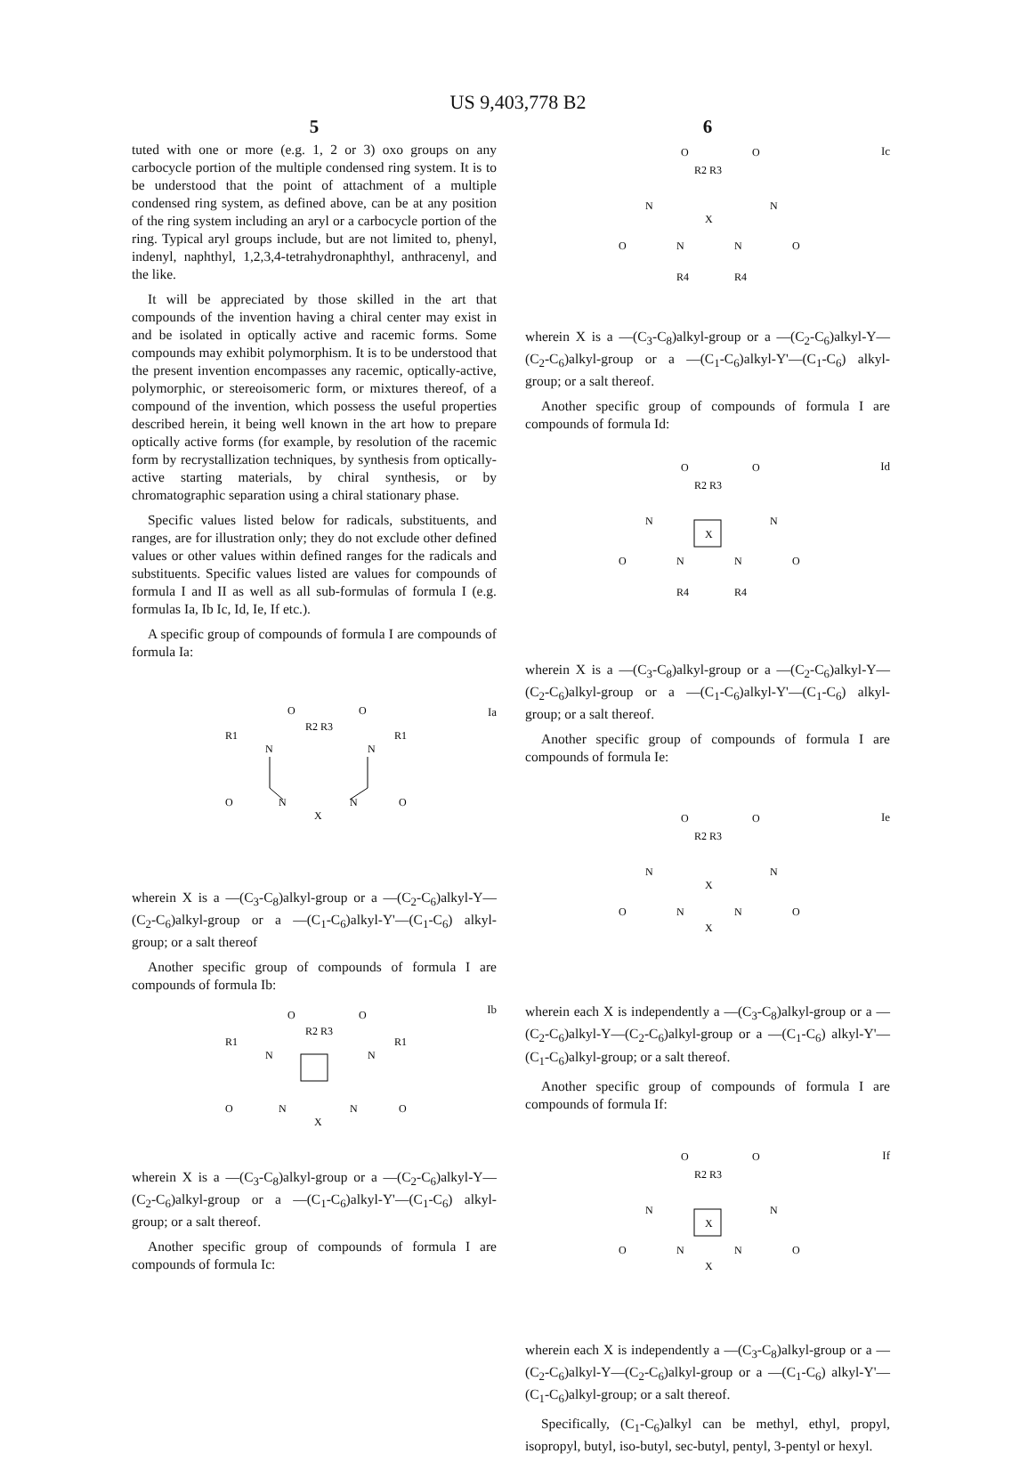US 9,403,778 B2
5
tuted with one or more (e.g. 1, 2 or 3) oxo groups on any carbocycle portion of the multiple condensed ring system. It is to be understood that the point of attachment of a multiple condensed ring system, as defined above, can be at any position of the ring system including an aryl or a carbocycle portion of the ring. Typical aryl groups include, but are not limited to, phenyl, indenyl, naphthyl, 1,2,3,4-tetrahydronaphthyl, anthracenyl, and the like.
It will be appreciated by those skilled in the art that compounds of the invention having a chiral center may exist in and be isolated in optically active and racemic forms. Some compounds may exhibit polymorphism. It is to be understood that the present invention encompasses any racemic, optically-active, polymorphic, or stereoisomeric form, or mixtures thereof, of a compound of the invention, which possess the useful properties described herein, it being well known in the art how to prepare optically active forms (for example, by resolution of the racemic form by recrystallization techniques, by synthesis from optically-active starting materials, by chiral synthesis, or by chromatographic separation using a chiral stationary phase.
Specific values listed below for radicals, substituents, and ranges, are for illustration only; they do not exclude other defined values or other values within defined ranges for the radicals and substituents. Specific values listed are values for compounds of formula I and II as well as all sub-formulas of formula I (e.g. formulas Ia, Ib Ic, Id, Ie, If etc.).
A specific group of compounds of formula I are compounds of formula Ia:
Ia
O
O
R1
R1
R2 R3
N
N
O
O
N
N
X
wherein X is a —(C<sub>3</sub>-C<sub>8</sub>)alkyl-group or a —(C<sub>2</sub>-C<sub>6</sub>)alkyl-Y—(C<sub>2</sub>-C<sub>6</sub>)alkyl-group or a —(C<sub>1</sub>-C<sub>6</sub>)alkyl-Y'—(C<sub>1</sub>-C<sub>6</sub>) alkyl-group; or a salt thereof
Another specific group of compounds of formula I are compounds of formula Ib:
Ib
O
O
R1
R1
R2 R3
N
N
O
O
N
N
X
wherein X is a —(C<sub>3</sub>-C<sub>8</sub>)alkyl-group or a —(C<sub>2</sub>-C<sub>6</sub>)alkyl-Y—(C<sub>2</sub>-C<sub>6</sub>)alkyl-group or a —(C<sub>1</sub>-C<sub>6</sub>)alkyl-Y'—(C<sub>1</sub>-C<sub>6</sub>) alkyl-group; or a salt thereof.
Another specific group of compounds of formula I are compounds of formula Ic:
6
Ic
O
O
R2 R3
N
N
X
O
O
N
N
R4
R4
wherein X is a —(C<sub>3</sub>-C<sub>8</sub>)alkyl-group or a —(C<sub>2</sub>-C<sub>6</sub>)alkyl-Y—(C<sub>2</sub>-C<sub>6</sub>)alkyl-group or a —(C<sub>1</sub>-C<sub>6</sub>)alkyl-Y'—(C<sub>1</sub>-C<sub>6</sub>) alkyl-group; or a salt thereof.
Another specific group of compounds of formula I are compounds of formula Id:
Id
O
O
R2 R3
N
N
X
O
O
N
N
R4
R4
wherein X is a —(C<sub>3</sub>-C<sub>8</sub>)alkyl-group or a —(C<sub>2</sub>-C<sub>6</sub>)alkyl-Y—(C<sub>2</sub>-C<sub>6</sub>)alkyl-group or a —(C<sub>1</sub>-C<sub>6</sub>)alkyl-Y'—(C<sub>1</sub>-C<sub>6</sub>) alkyl-group; or a salt thereof.
Another specific group of compounds of formula I are compounds of formula Ie:
Ie
O
O
R2 R3
N
N
X
O
O
N
N
X
wherein each X is independently a —(C<sub>3</sub>-C<sub>8</sub>)alkyl-group or a —(C<sub>2</sub>-C<sub>6</sub>)alkyl-Y—(C<sub>2</sub>-C<sub>6</sub>)alkyl-group or a —(C<sub>1</sub>-C<sub>6</sub>) alkyl-Y'—(C<sub>1</sub>-C<sub>6</sub>)alkyl-group; or a salt thereof.
Another specific group of compounds of formula I are compounds of formula If:
If
O
O
R2 R3
N
N
X
O
O
N
N
X
wherein each X is independently a —(C<sub>3</sub>-C<sub>8</sub>)alkyl-group or a —(C<sub>2</sub>-C<sub>6</sub>)alkyl-Y—(C<sub>2</sub>-C<sub>6</sub>)alkyl-group or a —(C<sub>1</sub>-C<sub>6</sub>) alkyl-Y'—(C<sub>1</sub>-C<sub>6</sub>)alkyl-group; or a salt thereof.
Specifically, (C<sub>1</sub>-C<sub>6</sub>)alkyl can be methyl, ethyl, propyl, isopropyl, butyl, iso-butyl, sec-butyl, pentyl, 3-pentyl or hexyl.